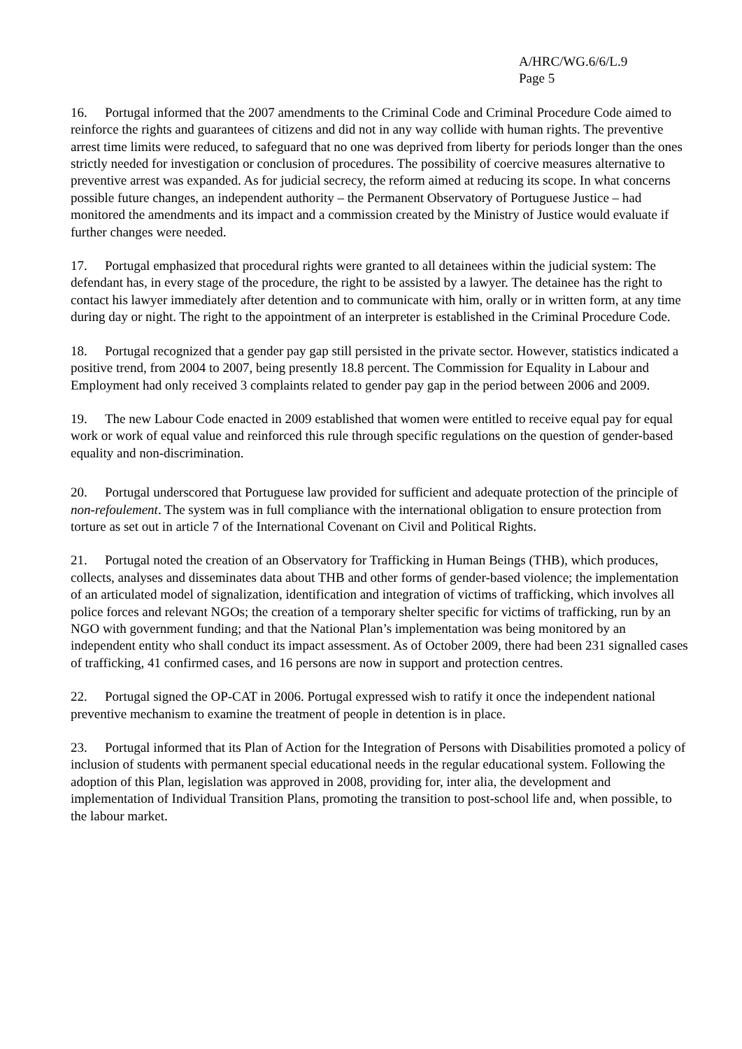A/HRC/WG.6/6/L.9
Page 5
16. Portugal informed that the 2007 amendments to the Criminal Code and Criminal Procedure Code aimed to reinforce the rights and guarantees of citizens and did not in any way collide with human rights. The preventive arrest time limits were reduced, to safeguard that no one was deprived from liberty for periods longer than the ones strictly needed for investigation or conclusion of procedures. The possibility of coercive measures alternative to preventive arrest was expanded. As for judicial secrecy, the reform aimed at reducing its scope. In what concerns possible future changes, an independent authority – the Permanent Observatory of Portuguese Justice – had monitored the amendments and its impact and a commission created by the Ministry of Justice would evaluate if further changes were needed.
17. Portugal emphasized that procedural rights were granted to all detainees within the judicial system: The defendant has, in every stage of the procedure, the right to be assisted by a lawyer. The detainee has the right to contact his lawyer immediately after detention and to communicate with him, orally or in written form, at any time during day or night. The right to the appointment of an interpreter is established in the Criminal Procedure Code.
18. Portugal recognized that a gender pay gap still persisted in the private sector. However, statistics indicated a positive trend, from 2004 to 2007, being presently 18.8 percent. The Commission for Equality in Labour and Employment had only received 3 complaints related to gender pay gap in the period between 2006 and 2009.
19. The new Labour Code enacted in 2009 established that women were entitled to receive equal pay for equal work or work of equal value and reinforced this rule through specific regulations on the question of gender-based equality and non-discrimination.
20. Portugal underscored that Portuguese law provided for sufficient and adequate protection of the principle of non-refoulement. The system was in full compliance with the international obligation to ensure protection from torture as set out in article 7 of the International Covenant on Civil and Political Rights.
21. Portugal noted the creation of an Observatory for Trafficking in Human Beings (THB), which produces, collects, analyses and disseminates data about THB and other forms of gender-based violence; the implementation of an articulated model of signalization, identification and integration of victims of trafficking, which involves all police forces and relevant NGOs; the creation of a temporary shelter specific for victims of trafficking, run by an NGO with government funding; and that the National Plan’s implementation was being monitored by an independent entity who shall conduct its impact assessment. As of October 2009, there had been 231 signalled cases of trafficking, 41 confirmed cases, and 16 persons are now in support and protection centres.
22. Portugal signed the OP-CAT in 2006. Portugal expressed wish to ratify it once the independent national preventive mechanism to examine the treatment of people in detention is in place.
23. Portugal informed that its Plan of Action for the Integration of Persons with Disabilities promoted a policy of inclusion of students with permanent special educational needs in the regular educational system. Following the adoption of this Plan, legislation was approved in 2008, providing for, inter alia, the development and implementation of Individual Transition Plans, promoting the transition to post-school life and, when possible, to the labour market.